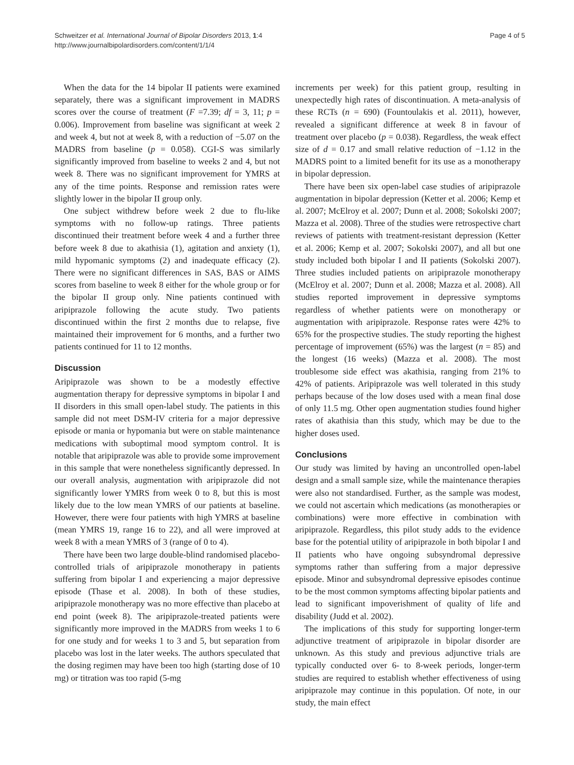Schweitzer et al. International Journal of Bipolar Disorders 2013, 1:4
http://www.journalbipolardisorders.com/content/1/1/4
Page 4 of 5
When the data for the 14 bipolar II patients were examined separately, there was a significant improvement in MADRS scores over the course of treatment (F =7.39; df = 3, 11; p = 0.006). Improvement from baseline was significant at week 2 and week 4, but not at week 8, with a reduction of −5.07 on the MADRS from baseline (p = 0.058). CGI-S was similarly significantly improved from baseline to weeks 2 and 4, but not week 8. There was no significant improvement for YMRS at any of the time points. Response and remission rates were slightly lower in the bipolar II group only.
One subject withdrew before week 2 due to flu-like symptoms with no follow-up ratings. Three patients discontinued their treatment before week 4 and a further three before week 8 due to akathisia (1), agitation and anxiety (1), mild hypomanic symptoms (2) and inadequate efficacy (2). There were no significant differences in SAS, BAS or AIMS scores from baseline to week 8 either for the whole group or for the bipolar II group only. Nine patients continued with aripiprazole following the acute study. Two patients discontinued within the first 2 months due to relapse, five maintained their improvement for 6 months, and a further two patients continued for 11 to 12 months.
Discussion
Aripiprazole was shown to be a modestly effective augmentation therapy for depressive symptoms in bipolar I and II disorders in this small open-label study. The patients in this sample did not meet DSM-IV criteria for a major depressive episode or mania or hypomania but were on stable maintenance medications with suboptimal mood symptom control. It is notable that aripiprazole was able to provide some improvement in this sample that were nonetheless significantly depressed. In our overall analysis, augmentation with aripiprazole did not significantly lower YMRS from week 0 to 8, but this is most likely due to the low mean YMRS of our patients at baseline. However, there were four patients with high YMRS at baseline (mean YMRS 19, range 16 to 22), and all were improved at week 8 with a mean YMRS of 3 (range of 0 to 4).
There have been two large double-blind randomised placebo-controlled trials of aripiprazole monotherapy in patients suffering from bipolar I and experiencing a major depressive episode (Thase et al. 2008). In both of these studies, aripiprazole monotherapy was no more effective than placebo at end point (week 8). The aripiprazole-treated patients were significantly more improved in the MADRS from weeks 1 to 6 for one study and for weeks 1 to 3 and 5, but separation from placebo was lost in the later weeks. The authors speculated that the dosing regimen may have been too high (starting dose of 10 mg) or titration was too rapid (5-mg
increments per week) for this patient group, resulting in unexpectedly high rates of discontinuation. A meta-analysis of these RCTs (n = 690) (Fountoulakis et al. 2011), however, revealed a significant difference at week 8 in favour of treatment over placebo (p = 0.038). Regardless, the weak effect size of d = 0.17 and small relative reduction of −1.12 in the MADRS point to a limited benefit for its use as a monotherapy in bipolar depression.
There have been six open-label case studies of aripiprazole augmentation in bipolar depression (Ketter et al. 2006; Kemp et al. 2007; McElroy et al. 2007; Dunn et al. 2008; Sokolski 2007; Mazza et al. 2008). Three of the studies were retrospective chart reviews of patients with treatment-resistant depression (Ketter et al. 2006; Kemp et al. 2007; Sokolski 2007), and all but one study included both bipolar I and II patients (Sokolski 2007). Three studies included patients on aripiprazole monotherapy (McElroy et al. 2007; Dunn et al. 2008; Mazza et al. 2008). All studies reported improvement in depressive symptoms regardless of whether patients were on monotherapy or augmentation with aripiprazole. Response rates were 42% to 65% for the prospective studies. The study reporting the highest percentage of improvement (65%) was the largest (n = 85) and the longest (16 weeks) (Mazza et al. 2008). The most troublesome side effect was akathisia, ranging from 21% to 42% of patients. Aripiprazole was well tolerated in this study perhaps because of the low doses used with a mean final dose of only 11.5 mg. Other open augmentation studies found higher rates of akathisia than this study, which may be due to the higher doses used.
Conclusions
Our study was limited by having an uncontrolled open-label design and a small sample size, while the maintenance therapies were also not standardised. Further, as the sample was modest, we could not ascertain which medications (as monotherapies or combinations) were more effective in combination with aripiprazole. Regardless, this pilot study adds to the evidence base for the potential utility of aripiprazole in both bipolar I and II patients who have ongoing subsyndromal depressive symptoms rather than suffering from a major depressive episode. Minor and subsyndromal depressive episodes continue to be the most common symptoms affecting bipolar patients and lead to significant impoverishment of quality of life and disability (Judd et al. 2002).
The implications of this study for supporting longer-term adjunctive treatment of aripiprazole in bipolar disorder are unknown. As this study and previous adjunctive trials are typically conducted over 6- to 8-week periods, longer-term studies are required to establish whether effectiveness of using aripiprazole may continue in this population. Of note, in our study, the main effect